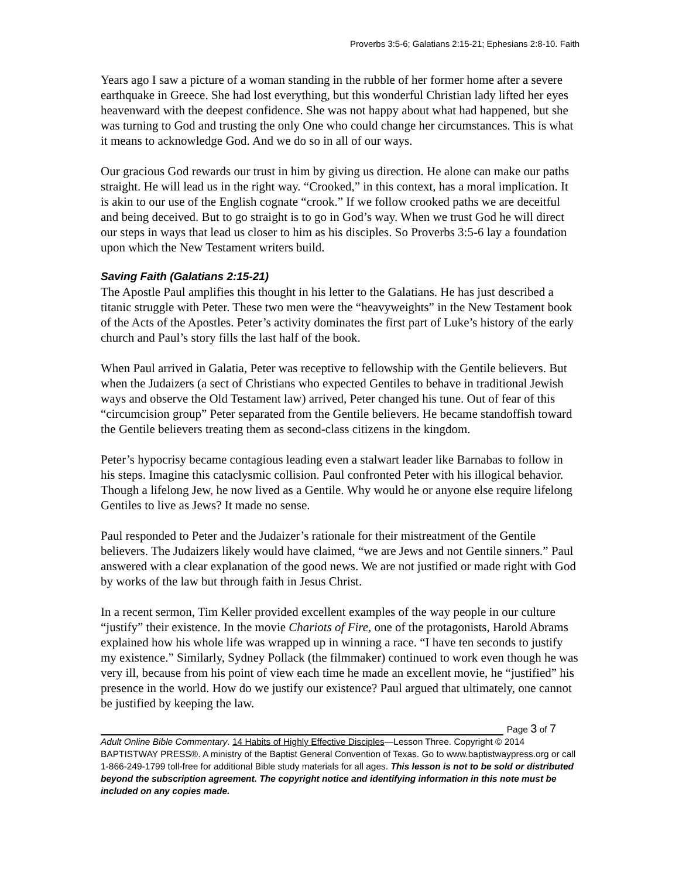Proverbs 3:5-6; Galatians 2:15-21; Ephesians 2:8-10. Faith
Years ago I saw a picture of a woman standing in the rubble of her former home after a severe earthquake in Greece. She had lost everything, but this wonderful Christian lady lifted her eyes heavenward with the deepest confidence. She was not happy about what had happened, but she was turning to God and trusting the only One who could change her circumstances. This is what it means to acknowledge God. And we do so in all of our ways.
Our gracious God rewards our trust in him by giving us direction. He alone can make our paths straight. He will lead us in the right way. “Crooked,” in this context, has a moral implication. It is akin to our use of the English cognate “crook.” If we follow crooked paths we are deceitful and being deceived. But to go straight is to go in God’s way. When we trust God he will direct our steps in ways that lead us closer to him as his disciples. So Proverbs 3:5-6 lay a foundation upon which the New Testament writers build.
Saving Faith (Galatians 2:15-21)
The Apostle Paul amplifies this thought in his letter to the Galatians. He has just described a titanic struggle with Peter. These two men were the “heavyweights” in the New Testament book of the Acts of the Apostles. Peter’s activity dominates the first part of Luke’s history of the early church and Paul’s story fills the last half of the book.
When Paul arrived in Galatia, Peter was receptive to fellowship with the Gentile believers. But when the Judaizers (a sect of Christians who expected Gentiles to behave in traditional Jewish ways and observe the Old Testament law) arrived, Peter changed his tune. Out of fear of this “circumcision group” Peter separated from the Gentile believers. He became standoffish toward the Gentile believers treating them as second-class citizens in the kingdom.
Peter’s hypocrisy became contagious leading even a stalwart leader like Barnabas to follow in his steps. Imagine this cataclysmic collision. Paul confronted Peter with his illogical behavior. Though a lifelong Jew, he now lived as a Gentile. Why would he or anyone else require lifelong Gentiles to live as Jews? It made no sense.
Paul responded to Peter and the Judaizer’s rationale for their mistreatment of the Gentile believers. The Judaizers likely would have claimed, “we are Jews and not Gentile sinners.” Paul answered with a clear explanation of the good news. We are not justified or made right with God by works of the law but through faith in Jesus Christ.
In a recent sermon, Tim Keller provided excellent examples of the way people in our culture “justify” their existence. In the movie Chariots of Fire, one of the protagonists, Harold Abrams explained how his whole life was wrapped up in winning a race. “I have ten seconds to justify my existence.” Similarly, Sydney Pollack (the filmmaker) continued to work even though he was very ill, because from his point of view each time he made an excellent movie, he “justified” his presence in the world. How do we justify our existence? Paul argued that ultimately, one cannot be justified by keeping the law.
Page 3 of 7
Adult Online Bible Commentary. 14 Habits of Highly Effective Disciples—Lesson Three. Copyright © 2014 BAPTISTWAY PRESS®. A ministry of the Baptist General Convention of Texas. Go to www.baptistwaypress.org or call 1-866-249-1799 toll-free for additional Bible study materials for all ages. This lesson is not to be sold or distributed beyond the subscription agreement. The copyright notice and identifying information in this note must be included on any copies made.